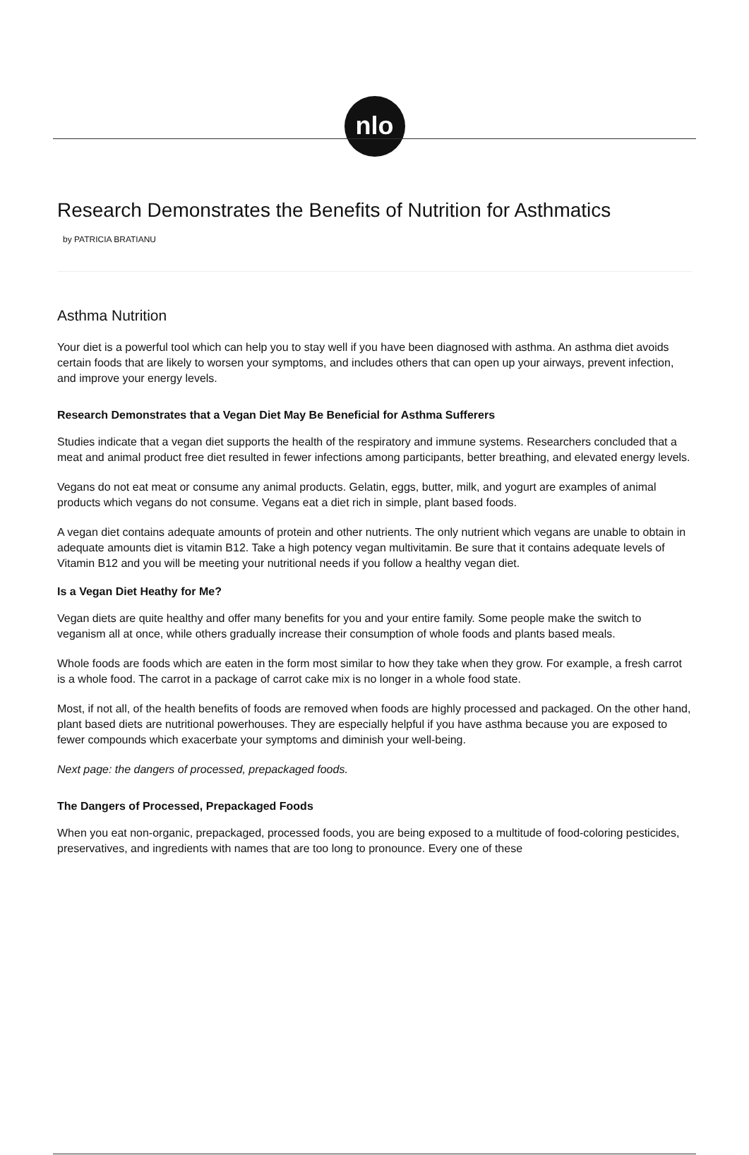nlo
Research Demonstrates the Benefits of Nutrition for Asthmatics
by PATRICIA BRATIANU
Asthma Nutrition
Your diet is a powerful tool which can help you to stay well if you have been diagnosed with asthma. An asthma diet avoids certain foods that are likely to worsen your symptoms, and includes others that can open up your airways, prevent infection, and improve your energy levels.
Research Demonstrates that a Vegan Diet May Be Beneficial for Asthma Sufferers
Studies indicate that a vegan diet supports the health of the respiratory and immune systems. Researchers concluded that a meat and animal product free diet resulted in fewer infections among participants, better breathing, and elevated energy levels.
Vegans do not eat meat or consume any animal products. Gelatin, eggs, butter, milk, and yogurt are examples of animal products which vegans do not consume. Vegans eat a diet rich in simple, plant based foods.
A vegan diet contains adequate amounts of protein and other nutrients. The only nutrient which vegans are unable to obtain in adequate amounts diet is vitamin B12. Take a high potency vegan multivitamin. Be sure that it contains adequate levels of Vitamin B12 and you will be meeting your nutritional needs if you follow a healthy vegan diet.
Is a Vegan Diet Heathy for Me?
Vegan diets are quite healthy and offer many benefits for you and your entire family. Some people make the switch to veganism all at once, while others gradually increase their consumption of whole foods and plants based meals.
Whole foods are foods which are eaten in the form most similar to how they take when they grow. For example, a fresh carrot is a whole food. The carrot in a package of carrot cake mix is no longer in a whole food state.
Most, if not all, of the health benefits of foods are removed when foods are highly processed and packaged. On the other hand, plant based diets are nutritional powerhouses. They are especially helpful if you have asthma because you are exposed to fewer compounds which exacerbate your symptoms and diminish your well-being.
Next page: the dangers of processed, prepackaged foods.
The Dangers of Processed, Prepackaged Foods
When you eat non-organic, prepackaged, processed foods, you are being exposed to a multitude of food-coloring pesticides, preservatives, and ingredients with names that are too long to pronounce. Every one of these